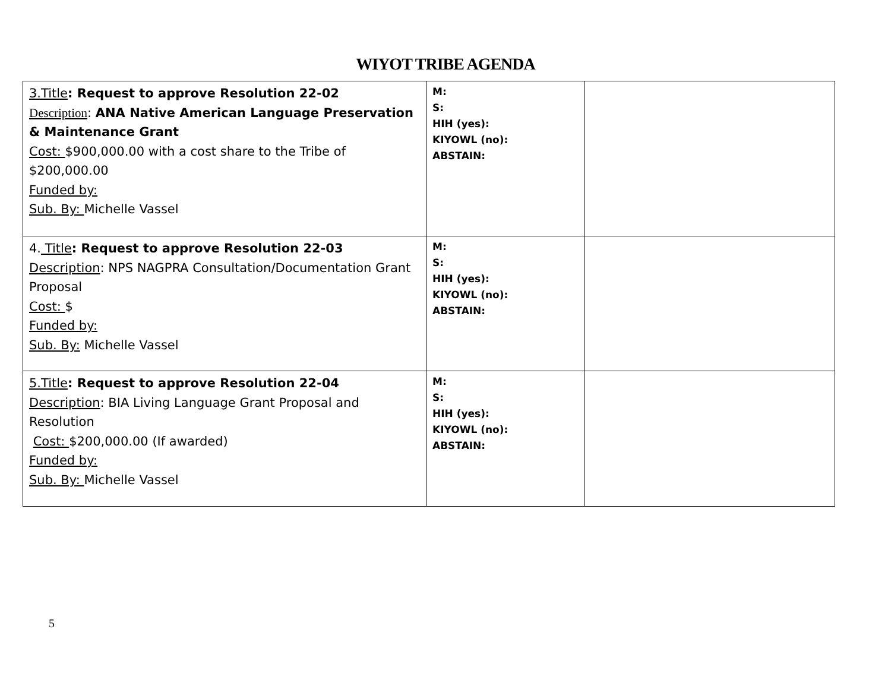WIYOT TRIBE AGENDA
| 3.Title : Request to approve Resolution 22-02 Description : ANA Native American Language Preservation & Maintenance Grant Cost: $900,000.00 with a cost share to the Tribe of $200,000.00 Funded by: Sub. By: Michelle Vassel | M: S: HIH (yes): KIYOWL (no): ABSTAIN: | |
| 4. Title : Request to approve Resolution 22-03 Description : NPS NAGPRA Consultation/Documentation Grant Proposal Cost: $ Funded by: Sub. By: Michelle Vassel | M: S: HIH (yes): KIYOWL (no): ABSTAIN: | |
| 5.Title : Request to approve Resolution 22-04 Description : BIA Living Language Grant Proposal and Resolution Cost: $200,000.00 (If awarded) Funded by: Sub. By: Michelle Vassel | M: S: HIH (yes): KIYOWL (no): ABSTAIN: | |
5